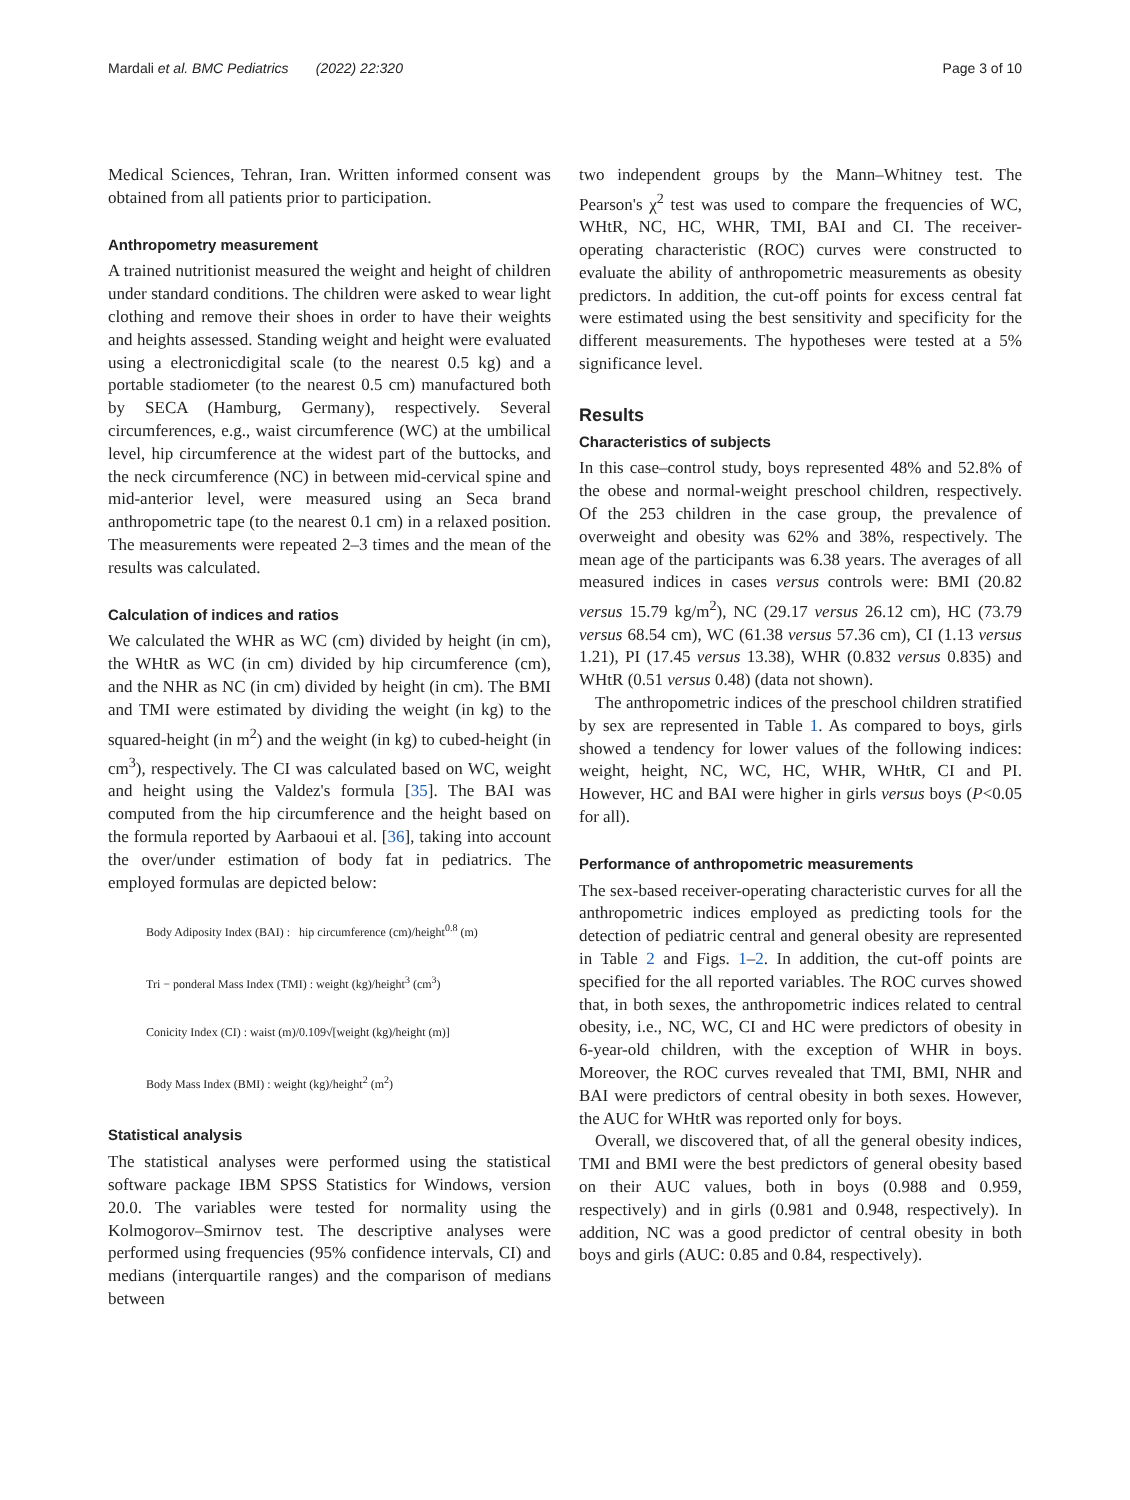Mardali et al. BMC Pediatrics (2022) 22:320 Page 3 of 10
Medical Sciences, Tehran, Iran. Written informed consent was obtained from all patients prior to participation.
Anthropometry measurement
A trained nutritionist measured the weight and height of children under standard conditions. The children were asked to wear light clothing and remove their shoes in order to have their weights and heights assessed. Standing weight and height were evaluated using a electronicdigital scale (to the nearest 0.5 kg) and a portable stadiometer (to the nearest 0.5 cm) manufactured both by SECA (Hamburg, Germany), respectively. Several circumferences, e.g., waist circumference (WC) at the umbilical level, hip circumference at the widest part of the buttocks, and the neck circumference (NC) in between mid-cervical spine and mid-anterior level, were measured using an Seca brand anthropometric tape (to the nearest 0.1 cm) in a relaxed position. The measurements were repeated 2–3 times and the mean of the results was calculated.
Calculation of indices and ratios
We calculated the WHR as WC (cm) divided by height (in cm), the WHtR as WC (in cm) divided by hip circumference (cm), and the NHR as NC (in cm) divided by height (in cm). The BMI and TMI were estimated by dividing the weight (in kg) to the squared-height (in m<sup>2</sup>) and the weight (in kg) to cubed-height (in cm<sup>3</sup>), respectively. The CI was calculated based on WC, weight and height using the Valdez's formula [35]. The BAI was computed from the hip circumference and the height based on the formula reported by Aarbaoui et al. [36], taking into account the over/under estimation of body fat in pediatrics. The employed formulas are depicted below:
Body Adiposity Index (BAI) : hip circumference (cm)/height<sup>0.8</sup> (m)
Tri − ponderal Mass Index (TMI) : weight (kg)/height<sup>3</sup> (cm<sup>3</sup>)
Conicity Index (CI) : waist (m)/0.109√[weight (kg)/height (m)]
Body Mass Index (BMI) : weight (kg)/height<sup>2</sup> (m<sup>2</sup>)
Statistical analysis
The statistical analyses were performed using the statistical software package IBM SPSS Statistics for Windows, version 20.0. The variables were tested for normality using the Kolmogorov–Smirnov test. The descriptive analyses were performed using frequencies (95% confidence intervals, CI) and medians (interquartile ranges) and the comparison of medians between
two independent groups by the Mann–Whitney test. The Pearson's χ<sup>2</sup> test was used to compare the frequencies of WC, WHtR, NC, HC, WHR, TMI, BAI and CI. The receiver-operating characteristic (ROC) curves were constructed to evaluate the ability of anthropometric measurements as obesity predictors. In addition, the cut-off points for excess central fat were estimated using the best sensitivity and specificity for the different measurements. The hypotheses were tested at a 5% significance level.
Results
Characteristics of subjects
In this case–control study, boys represented 48% and 52.8% of the obese and normal-weight preschool children, respectively. Of the 253 children in the case group, the prevalence of overweight and obesity was 62% and 38%, respectively. The mean age of the participants was 6.38 years. The averages of all measured indices in cases versus controls were: BMI (20.82 versus 15.79 kg/m<sup>2</sup>), NC (29.17 versus 26.12 cm), HC (73.79 versus 68.54 cm), WC (61.38 versus 57.36 cm), CI (1.13 versus 1.21), PI (17.45 versus 13.38), WHR (0.832 versus 0.835) and WHtR (0.51 versus 0.48) (data not shown).
The anthropometric indices of the preschool children stratified by sex are represented in Table 1. As compared to boys, girls showed a tendency for lower values of the following indices: weight, height, NC, WC, HC, WHR, WHtR, CI and PI. However, HC and BAI were higher in girls versus boys (P<0.05 for all).
Performance of anthropometric measurements
The sex-based receiver-operating characteristic curves for all the anthropometric indices employed as predicting tools for the detection of pediatric central and general obesity are represented in Table 2 and Figs. 1–2. In addition, the cut-off points are specified for the all reported variables. The ROC curves showed that, in both sexes, the anthropometric indices related to central obesity, i.e., NC, WC, CI and HC were predictors of obesity in 6-year-old children, with the exception of WHR in boys. Moreover, the ROC curves revealed that TMI, BMI, NHR and BAI were predictors of central obesity in both sexes. However, the AUC for WHtR was reported only for boys.
Overall, we discovered that, of all the general obesity indices, TMI and BMI were the best predictors of general obesity based on their AUC values, both in boys (0.988 and 0.959, respectively) and in girls (0.981 and 0.948, respectively). In addition, NC was a good predictor of central obesity in both boys and girls (AUC: 0.85 and 0.84, respectively).